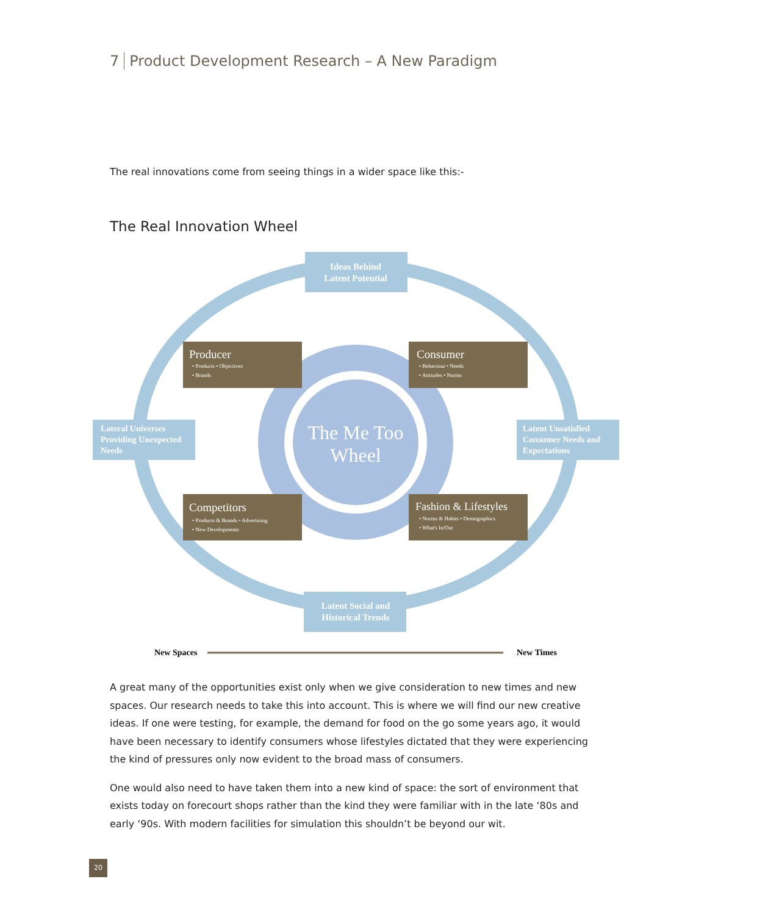7 Product Development Research – A New Paradigm
The real innovations come from seeing things in a wider space like this:-
The Real Innovation Wheel
The Me Too
Wheel
Ideas Behind
Latent Potential
Latent Social and
Historical Trends
Lateral Universes
Providing Unexpected
Needs
Latent Unsatisfied
Consumer Needs and
Expectations
Producer
• Products • Objectives
• Brands
Consumer
• Behaviour • Needs
• Attitudes • Norms
Competitors
• Products & Brands • Advertising
• New Developments
Fashion & Lifestyles
• Norms & Habits • Demographics
• What's In/Out
New Spaces
New Times
A great many of the opportunities exist only when we give consideration to new times and new spaces. Our research needs to take this into account. This is where we will find our new creative ideas. If one were testing, for example, the demand for food on the go some years ago, it would have been necessary to identify consumers whose lifestyles dictated that they were experiencing the kind of pressures only now evident to the broad mass of consumers.
One would also need to have taken them into a new kind of space: the sort of environment that exists today on forecourt shops rather than the kind they were familiar with in the late ‘80s and early ‘90s. With modern facilities for simulation this shouldn’t be beyond our wit.
20